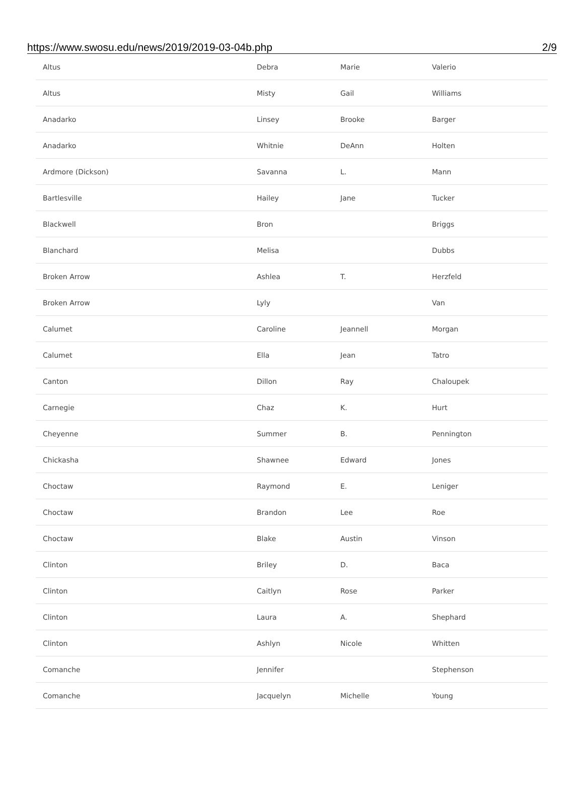https://www.swosu.edu/news/2019/2019-03-04b.php 2/9
| Altus | Debra | Marie | Valerio |
| Altus | Misty | Gail | Williams |
| Anadarko | Linsey | Brooke | Barger |
| Anadarko | Whitnie | DeAnn | Holten |
| Ardmore (Dickson) | Savanna | L. | Mann |
| Bartlesville | Hailey | Jane | Tucker |
| Blackwell | Bron | | Briggs |
| Blanchard | Melisa | | Dubbs |
| Broken Arrow | Ashlea | T. | Herzfeld |
| Broken Arrow | Lyly | | Van |
| Calumet | Caroline | Jeannell | Morgan |
| Calumet | Ella | Jean | Tatro |
| Canton | Dillon | Ray | Chaloupek |
| Carnegie | Chaz | K. | Hurt |
| Cheyenne | Summer | B. | Pennington |
| Chickasha | Shawnee | Edward | Jones |
| Choctaw | Raymond | E. | Leniger |
| Choctaw | Brandon | Lee | Roe |
| Choctaw | Blake | Austin | Vinson |
| Clinton | Briley | D. | Baca |
| Clinton | Caitlyn | Rose | Parker |
| Clinton | Laura | A. | Shephard |
| Clinton | Ashlyn | Nicole | Whitten |
| Comanche | Jennifer | | Stephenson |
| Comanche | Jacquelyn | Michelle | Young |